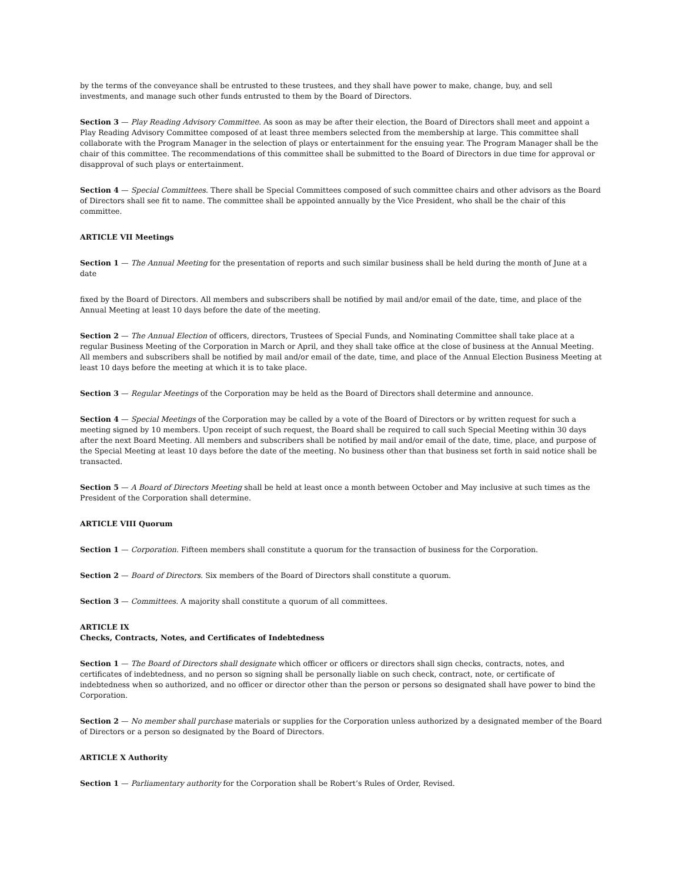by the terms of the conveyance shall be entrusted to these trustees, and they shall have power to make, change, buy, and sell investments, and manage such other funds entrusted to them by the Board of Directors.
Section 3 — Play Reading Advisory Committee. As soon as may be after their election, the Board of Directors shall meet and appoint a Play Reading Advisory Committee composed of at least three members selected from the membership at large. This committee shall collaborate with the Program Manager in the selection of plays or entertainment for the ensuing year. The Program Manager shall be the chair of this committee. The recommendations of this committee shall be submitted to the Board of Directors in due time for approval or disapproval of such plays or entertainment.
Section 4 — Special Committees. There shall be Special Committees composed of such committee chairs and other advisors as the Board of Directors shall see fit to name. The committee shall be appointed annually by the Vice President, who shall be the chair of this committee.
ARTICLE VII Meetings
Section 1 — The Annual Meeting for the presentation of reports and such similar business shall be held during the month of June at a date
fixed by the Board of Directors. All members and subscribers shall be notified by mail and/or email of the date, time, and place of the Annual Meeting at least 10 days before the date of the meeting.
Section 2 — The Annual Election of officers, directors, Trustees of Special Funds, and Nominating Committee shall take place at a regular Business Meeting of the Corporation in March or April, and they shall take office at the close of business at the Annual Meeting. All members and subscribers shall be notified by mail and/or email of the date, time, and place of the Annual Election Business Meeting at least 10 days before the meeting at which it is to take place.
Section 3 — Regular Meetings of the Corporation may be held as the Board of Directors shall determine and announce.
Section 4 — Special Meetings of the Corporation may be called by a vote of the Board of Directors or by written request for such a meeting signed by 10 members. Upon receipt of such request, the Board shall be required to call such Special Meeting within 30 days after the next Board Meeting. All members and subscribers shall be notified by mail and/or email of the date, time, place, and purpose of the Special Meeting at least 10 days before the date of the meeting. No business other than that business set forth in said notice shall be transacted.
Section 5 — A Board of Directors Meeting shall be held at least once a month between October and May inclusive at such times as the President of the Corporation shall determine.
ARTICLE VIII Quorum
Section 1 — Corporation. Fifteen members shall constitute a quorum for the transaction of business for the Corporation.
Section 2 — Board of Directors. Six members of the Board of Directors shall constitute a quorum.
Section 3 — Committees. A majority shall constitute a quorum of all committees.
ARTICLE IX
Checks, Contracts, Notes, and Certificates of Indebtedness
Section 1 — The Board of Directors shall designate which officer or officers or directors shall sign checks, contracts, notes, and certificates of indebtedness, and no person so signing shall be personally liable on such check, contract, note, or certificate of indebtedness when so authorized, and no officer or director other than the person or persons so designated shall have power to bind the Corporation.
Section 2 — No member shall purchase materials or supplies for the Corporation unless authorized by a designated member of the Board of Directors or a person so designated by the Board of Directors.
ARTICLE X Authority
Section 1 — Parliamentary authority for the Corporation shall be Robert’s Rules of Order, Revised.